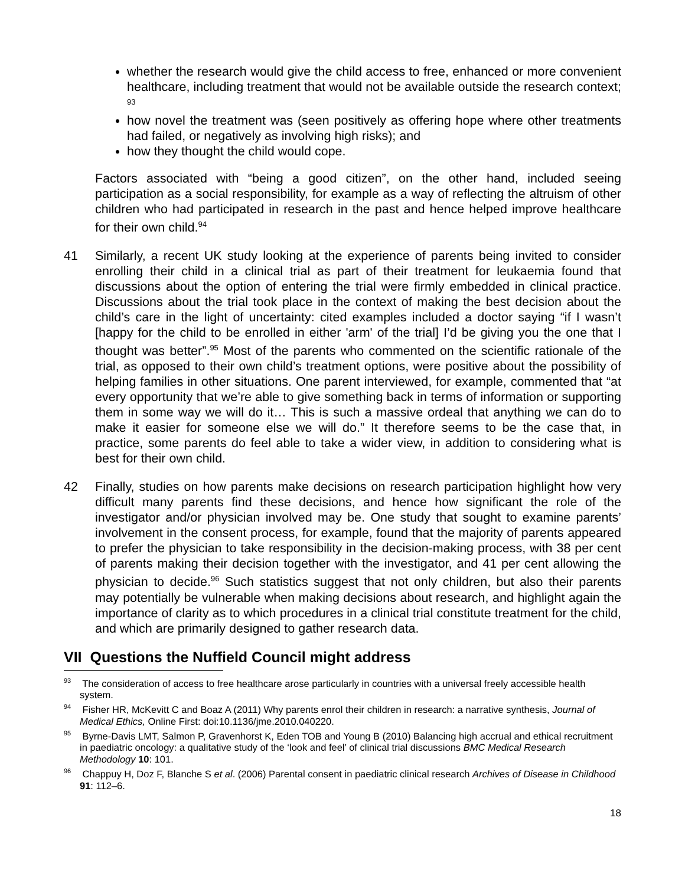whether the research would give the child access to free, enhanced or more convenient healthcare, including treatment that would not be available outside the research context; <sup>93</sup>
how novel the treatment was (seen positively as offering hope where other treatments had failed, or negatively as involving high risks); and
how they thought the child would cope.
Factors associated with “being a good citizen”, on the other hand, included seeing participation as a social responsibility, for example as a way of reflecting the altruism of other children who had participated in research in the past and hence helped improve healthcare for their own child.<sup>94</sup>
41 Similarly, a recent UK study looking at the experience of parents being invited to consider enrolling their child in a clinical trial as part of their treatment for leukaemia found that discussions about the option of entering the trial were firmly embedded in clinical practice. Discussions about the trial took place in the context of making the best decision about the child’s care in the light of uncertainty: cited examples included a doctor saying “if I wasn’t [happy for the child to be enrolled in either 'arm' of the trial] I’d be giving you the one that I thought was better”.<sup>95</sup> Most of the parents who commented on the scientific rationale of the trial, as opposed to their own child’s treatment options, were positive about the possibility of helping families in other situations. One parent interviewed, for example, commented that “at every opportunity that we’re able to give something back in terms of information or supporting them in some way we will do it… This is such a massive ordeal that anything we can do to make it easier for someone else we will do.” It therefore seems to be the case that, in practice, some parents do feel able to take a wider view, in addition to considering what is best for their own child.
42 Finally, studies on how parents make decisions on research participation highlight how very difficult many parents find these decisions, and hence how significant the role of the investigator and/or physician involved may be. One study that sought to examine parents’ involvement in the consent process, for example, found that the majority of parents appeared to prefer the physician to take responsibility in the decision-making process, with 38 per cent of parents making their decision together with the investigator, and 41 per cent allowing the physician to decide.<sup>96</sup> Such statistics suggest that not only children, but also their parents may potentially be vulnerable when making decisions about research, and highlight again the importance of clarity as to which procedures in a clinical trial constitute treatment for the child, and which are primarily designed to gather research data.
VII Questions the Nuffield Council might address
<sup>93</sup> The consideration of access to free healthcare arose particularly in countries with a universal freely accessible health system.
<sup>94</sup> Fisher HR, McKevitt C and Boaz A (2011) Why parents enrol their children in research: a narrative synthesis, Journal of Medical Ethics, Online First: doi:10.1136/jme.2010.040220.
<sup>95</sup> Byrne-Davis LMT, Salmon P, Gravenhorst K, Eden TOB and Young B (2010) Balancing high accrual and ethical recruitment in paediatric oncology: a qualitative study of the ‘look and feel’ of clinical trial discussions BMC Medical Research Methodology 10: 101.
<sup>96</sup> Chappuy H, Doz F, Blanche S et al. (2006) Parental consent in paediatric clinical research Archives of Disease in Childhood 91: 112–6.
18